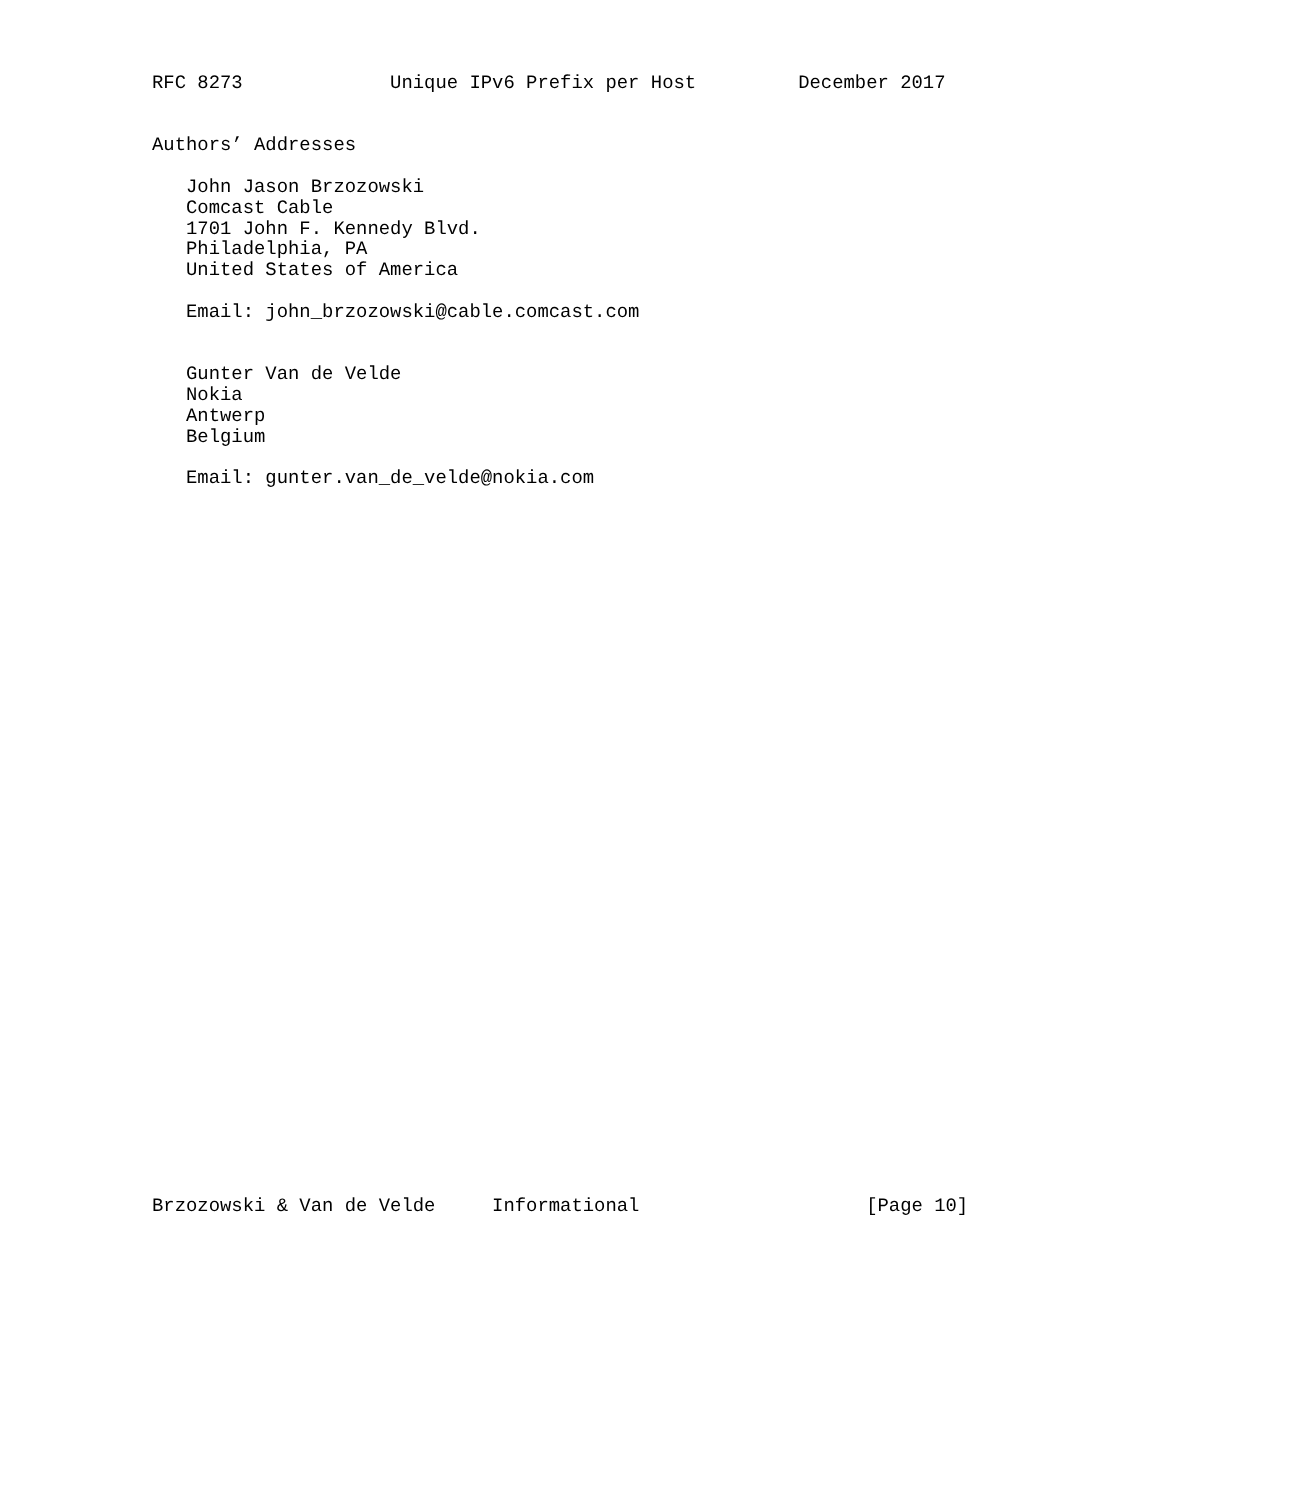RFC 8273             Unique IPv6 Prefix per Host         December 2017


Authors’ Addresses

   John Jason Brzozowski
   Comcast Cable
   1701 John F. Kennedy Blvd.
   Philadelphia, PA
   United States of America

   Email: john_brzozowski@cable.comcast.com


   Gunter Van de Velde
   Nokia
   Antwerp
   Belgium

   Email: gunter.van_de_velde@nokia.com


































Brzozowski & Van de Velde     Informational                    [Page 10]